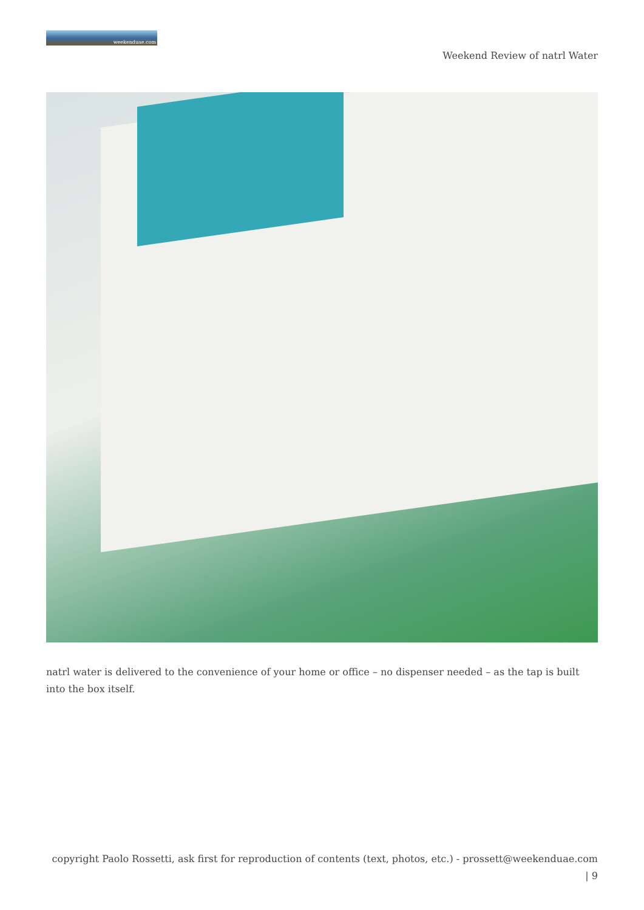weekenduae.com
Weekend Review of natrl Water
natrl water is delivered to the convenience of your home or office – no dispenser needed – as the tap is built into the box itself.
copyright Paolo Rossetti, ask first for reproduction of contents (text, photos, etc.) - prossett@weekenduae.com
| 9